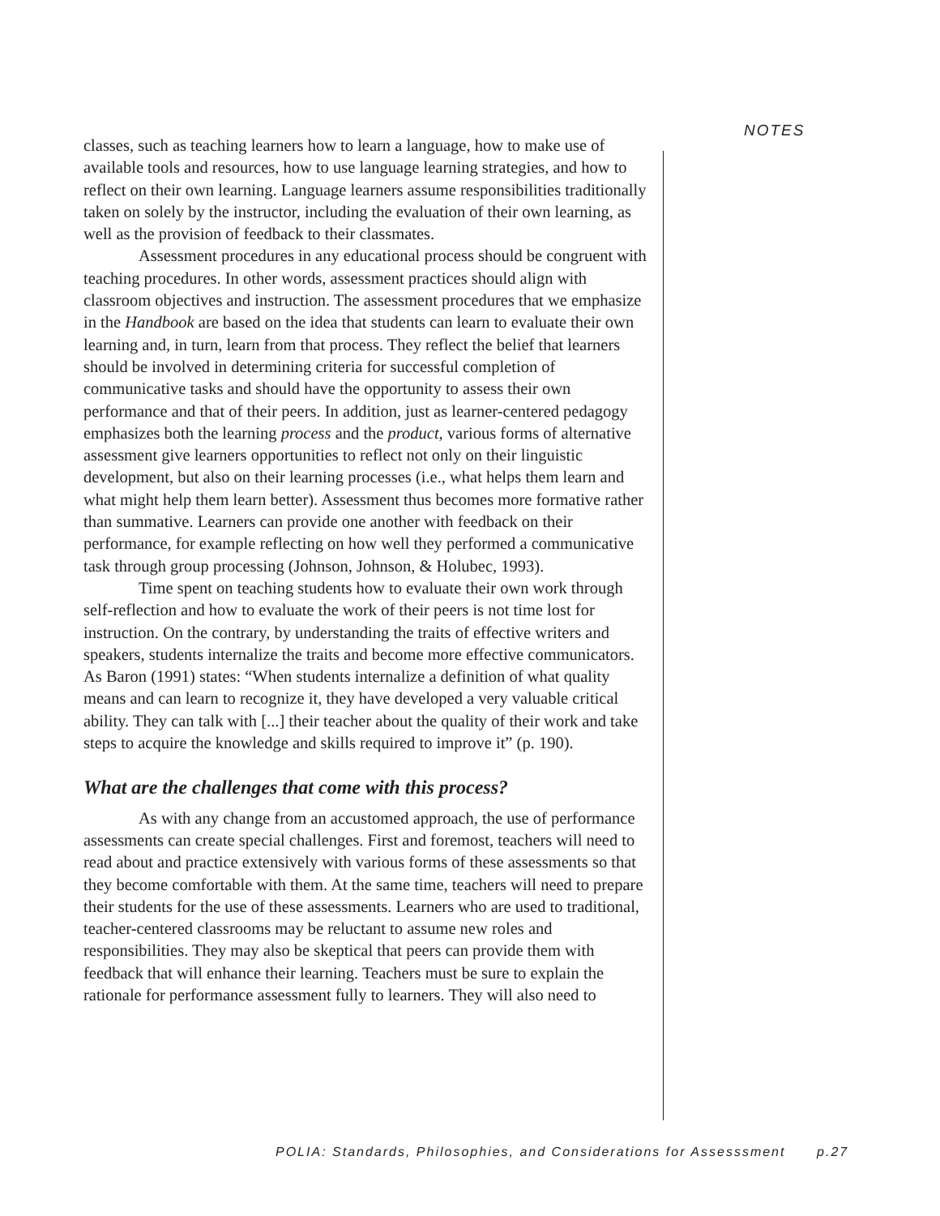NOTES
classes, such as teaching learners how to learn a language, how to make use of available tools and resources, how to use language learning strategies, and how to reflect on their own learning. Language learners assume responsibilities traditionally taken on solely by the instructor, including the evaluation of their own learning, as well as the provision of feedback to their classmates.
Assessment procedures in any educational process should be congruent with teaching procedures. In other words, assessment practices should align with classroom objectives and instruction. The assessment procedures that we emphasize in the Handbook are based on the idea that students can learn to evaluate their own learning and, in turn, learn from that process. They reflect the belief that learners should be involved in determining criteria for successful completion of communicative tasks and should have the opportunity to assess their own performance and that of their peers. In addition, just as learner-centered pedagogy emphasizes both the learning process and the product, various forms of alternative assessment give learners opportunities to reflect not only on their linguistic development, but also on their learning processes (i.e., what helps them learn and what might help them learn better). Assessment thus becomes more formative rather than summative. Learners can provide one another with feedback on their performance, for example reflecting on how well they performed a communicative task through group processing (Johnson, Johnson, & Holubec, 1993).
Time spent on teaching students how to evaluate their own work through self-reflection and how to evaluate the work of their peers is not time lost for instruction. On the contrary, by understanding the traits of effective writers and speakers, students internalize the traits and become more effective communicators. As Baron (1991) states: “When students internalize a definition of what quality means and can learn to recognize it, they have developed a very valuable critical ability. They can talk with [...] their teacher about the quality of their work and take steps to acquire the knowledge and skills required to improve it” (p. 190).
What are the challenges that come with this process?
As with any change from an accustomed approach, the use of performance assessments can create special challenges. First and foremost, teachers will need to read about and practice extensively with various forms of these assessments so that they become comfortable with them. At the same time, teachers will need to prepare their students for the use of these assessments. Learners who are used to traditional, teacher-centered classrooms may be reluctant to assume new roles and responsibilities. They may also be skeptical that peers can provide them with feedback that will enhance their learning. Teachers must be sure to explain the rationale for performance assessment fully to learners. They will also need to
POLIA: Standards, Philosophies, and Considerations for Assesssment p.27